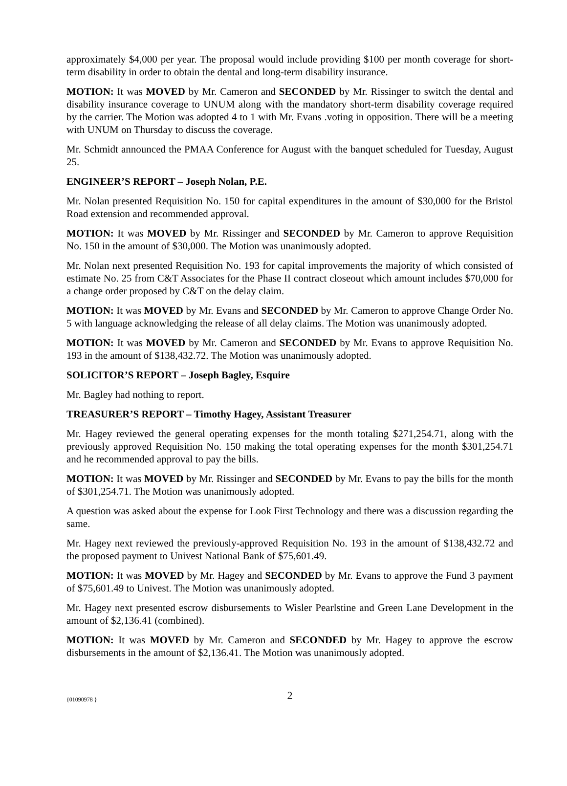approximately $4,000 per year. The proposal would include providing $100 per month coverage for short-term disability in order to obtain the dental and long-term disability insurance.
MOTION: It was MOVED by Mr. Cameron and SECONDED by Mr. Rissinger to switch the dental and disability insurance coverage to UNUM along with the mandatory short-term disability coverage required by the carrier. The Motion was adopted 4 to 1 with Mr. Evans .voting in opposition. There will be a meeting with UNUM on Thursday to discuss the coverage.
Mr. Schmidt announced the PMAA Conference for August with the banquet scheduled for Tuesday, August 25.
ENGINEER’S REPORT – Joseph Nolan, P.E.
Mr. Nolan presented Requisition No. 150 for capital expenditures in the amount of $30,000 for the Bristol Road extension and recommended approval.
MOTION: It was MOVED by Mr. Rissinger and SECONDED by Mr. Cameron to approve Requisition No. 150 in the amount of $30,000. The Motion was unanimously adopted.
Mr. Nolan next presented Requisition No. 193 for capital improvements the majority of which consisted of estimate No. 25 from C&T Associates for the Phase II contract closeout which amount includes $70,000 for a change order proposed by C&T on the delay claim.
MOTION: It was MOVED by Mr. Evans and SECONDED by Mr. Cameron to approve Change Order No. 5 with language acknowledging the release of all delay claims. The Motion was unanimously adopted.
MOTION: It was MOVED by Mr. Cameron and SECONDED by Mr. Evans to approve Requisition No. 193 in the amount of $138,432.72. The Motion was unanimously adopted.
SOLICITOR’S REPORT – Joseph Bagley, Esquire
Mr. Bagley had nothing to report.
TREASURER’S REPORT – Timothy Hagey, Assistant Treasurer
Mr. Hagey reviewed the general operating expenses for the month totaling $271,254.71, along with the previously approved Requisition No. 150 making the total operating expenses for the month $301,254.71 and he recommended approval to pay the bills.
MOTION: It was MOVED by Mr. Rissinger and SECONDED by Mr. Evans to pay the bills for the month of $301,254.71. The Motion was unanimously adopted.
A question was asked about the expense for Look First Technology and there was a discussion regarding the same.
Mr. Hagey next reviewed the previously-approved Requisition No. 193 in the amount of $138,432.72 and the proposed payment to Univest National Bank of $75,601.49.
MOTION: It was MOVED by Mr. Hagey and SECONDED by Mr. Evans to approve the Fund 3 payment of $75,601.49 to Univest. The Motion was unanimously adopted.
Mr. Hagey next presented escrow disbursements to Wisler Pearlstine and Green Lane Development in the amount of $2,136.41 (combined).
MOTION: It was MOVED by Mr. Cameron and SECONDED by Mr. Hagey to approve the escrow disbursements in the amount of $2,136.41. The Motion was unanimously adopted.
{01090978 }
2